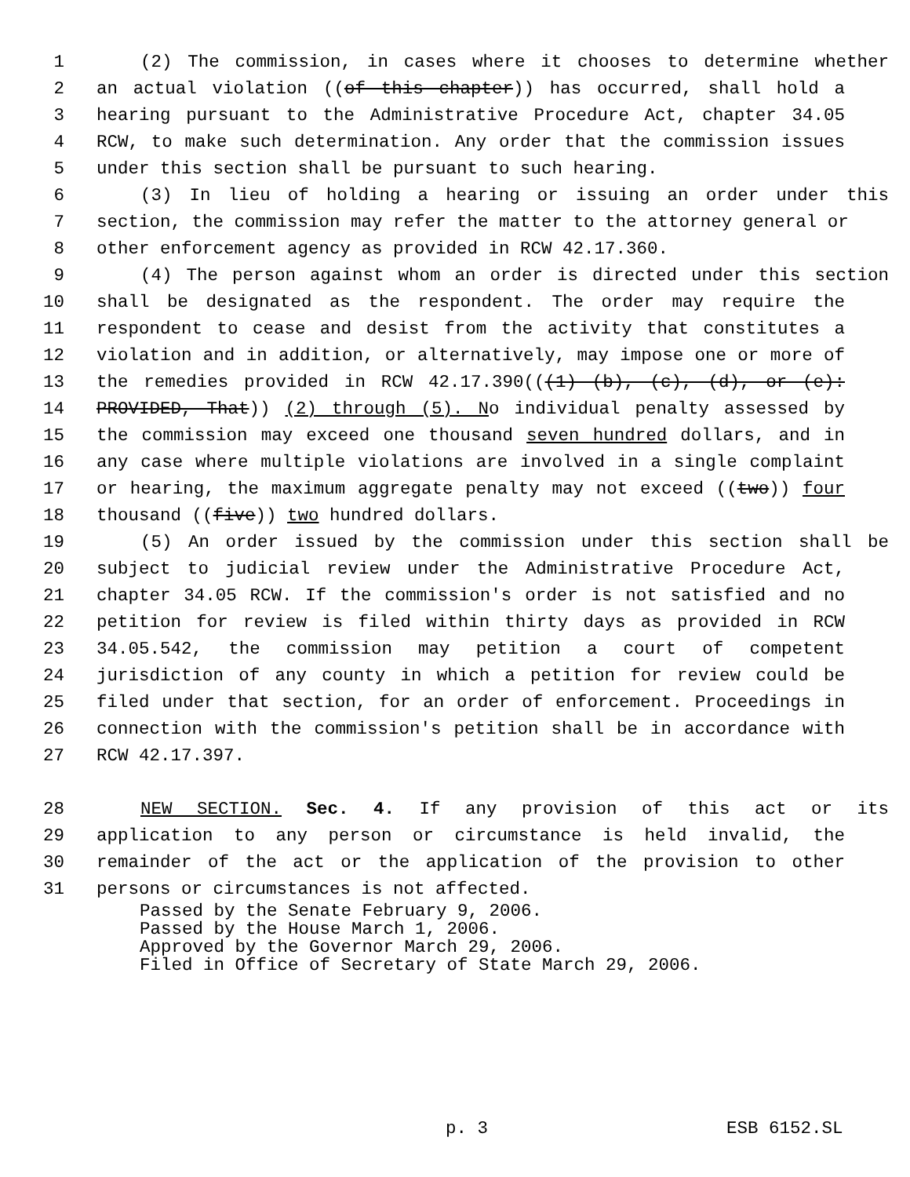1 (2) The commission, in cases where it chooses to determine whether
2 an actual violation ((of this chapter)) has occurred, shall hold a
3 hearing pursuant to the Administrative Procedure Act, chapter 34.05
4 RCW, to make such determination. Any order that the commission issues
5 under this section shall be pursuant to such hearing.
6 (3) In lieu of holding a hearing or issuing an order under this
7 section, the commission may refer the matter to the attorney general or
8 other enforcement agency as provided in RCW 42.17.360.
9 (4) The person against whom an order is directed under this section
10 shall be designated as the respondent. The order may require the
11 respondent to cease and desist from the activity that constitutes a
12 violation and in addition, or alternatively, may impose one or more of
13 the remedies provided in RCW 42.17.390(((1) (b), (c), (d), or (e):
14 PROVIDED, That)) (2) through (5). No individual penalty assessed by
15 the commission may exceed one thousand seven hundred dollars, and in
16 any case where multiple violations are involved in a single complaint
17 or hearing, the maximum aggregate penalty may not exceed ((two)) four
18 thousand ((five)) two hundred dollars.
19 (5) An order issued by the commission under this section shall be
20 subject to judicial review under the Administrative Procedure Act,
21 chapter 34.05 RCW. If the commission's order is not satisfied and no
22 petition for review is filed within thirty days as provided in RCW
23 34.05.542, the commission may petition a court of competent
24 jurisdiction of any county in which a petition for review could be
25 filed under that section, for an order of enforcement. Proceedings in
26 connection with the commission's petition shall be in accordance with
27 RCW 42.17.397.
28 NEW SECTION. Sec. 4. If any provision of this act or its
29 application to any person or circumstance is held invalid, the
30 remainder of the act or the application of the provision to other
31 persons or circumstances is not affected.
Passed by the Senate February 9, 2006. Passed by the House March 1, 2006. Approved by the Governor March 29, 2006. Filed in Office of Secretary of State March 29, 2006.
p. 3 ESB 6152.SL